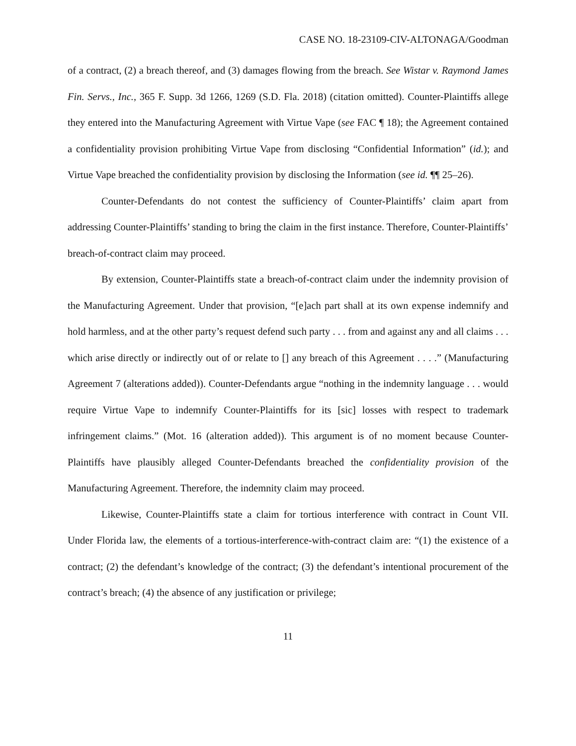CASE NO. 18-23109-CIV-ALTONAGA/Goodman
of a contract, (2) a breach thereof, and (3) damages flowing from the breach. See Wistar v. Raymond James Fin. Servs., Inc., 365 F. Supp. 3d 1266, 1269 (S.D. Fla. 2018) (citation omitted). Counter-Plaintiffs allege they entered into the Manufacturing Agreement with Virtue Vape (see FAC ¶ 18); the Agreement contained a confidentiality provision prohibiting Virtue Vape from disclosing “Confidential Information” (id.); and Virtue Vape breached the confidentiality provision by disclosing the Information (see id. ¶¶ 25–26).
Counter-Defendants do not contest the sufficiency of Counter-Plaintiffs’ claim apart from addressing Counter-Plaintiffs’ standing to bring the claim in the first instance. Therefore, Counter-Plaintiffs’ breach-of-contract claim may proceed.
By extension, Counter-Plaintiffs state a breach-of-contract claim under the indemnity provision of the Manufacturing Agreement. Under that provision, “[e]ach part shall at its own expense indemnify and hold harmless, and at the other party’s request defend such party . . . from and against any and all claims . . . which arise directly or indirectly out of or relate to [] any breach of this Agreement . . . .” (Manufacturing Agreement 7 (alterations added)). Counter-Defendants argue “nothing in the indemnity language . . . would require Virtue Vape to indemnify Counter-Plaintiffs for its [sic] losses with respect to trademark infringement claims.” (Mot. 16 (alteration added)). This argument is of no moment because Counter-Plaintiffs have plausibly alleged Counter-Defendants breached the confidentiality provision of the Manufacturing Agreement. Therefore, the indemnity claim may proceed.
Likewise, Counter-Plaintiffs state a claim for tortious interference with contract in Count VII. Under Florida law, the elements of a tortious-interference-with-contract claim are: “(1) the existence of a contract; (2) the defendant’s knowledge of the contract; (3) the defendant’s intentional procurement of the contract’s breach; (4) the absence of any justification or privilege;
11